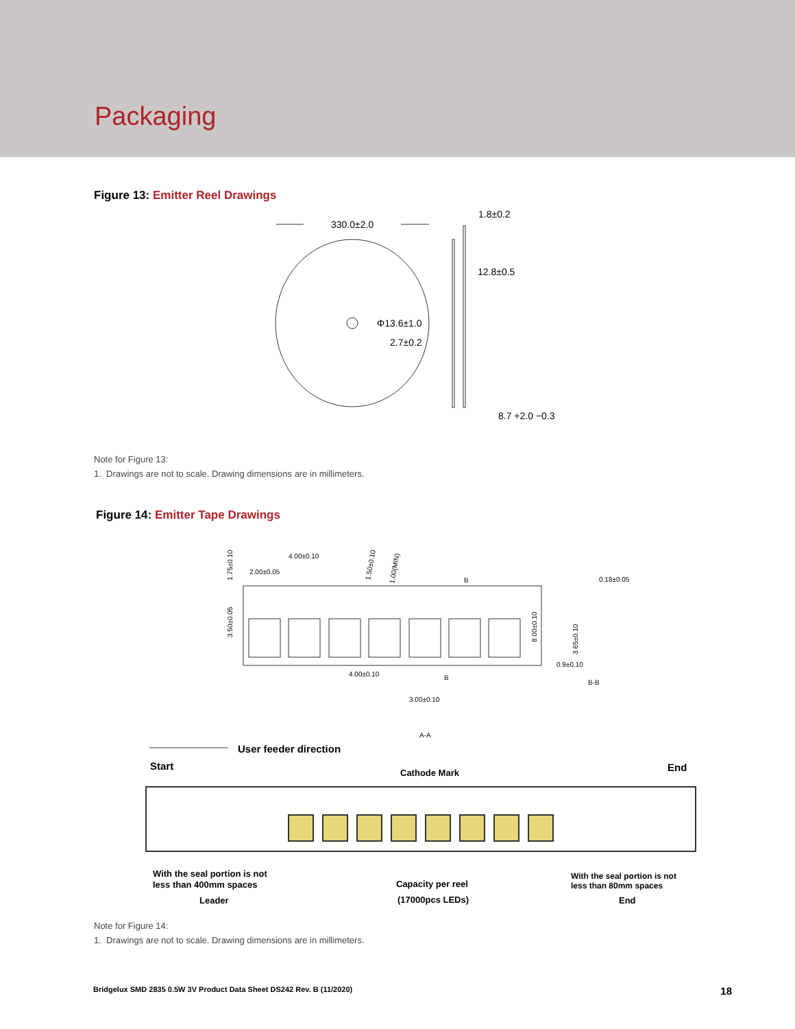Packaging
Figure 13: Emitter Reel Drawings
330.0±2.0
Φ13.6±1.0
2.7±0.2
1.8±0.2
12.8±0.5
8.7 +2.0 −0.3
Note for Figure 13:
1. Drawings are not to scale. Drawing dimensions are in millimeters.
Figure 14: Emitter Tape Drawings
4.00±0.10
2.00±0.05
0.18±0.05
4.00±0.10
0.9±0.10
B-B
3.00±0.10
A-A
B
B
1.75±0.10
3.50±0.05
8.00±0.10
3.65±0.10
1.50±0.10
1.00(MIN)
User feeder direction
Start
Cathode Mark
End
With the seal portion is not
less than 400mm spaces
Leader
Capacity per reel
(17000pcs LEDs)
With the seal portion is not
less than 80mm spaces
End
Note for Figure 14:
1. Drawings are not to scale. Drawing dimensions are in millimeters.
Bridgelux SMD 2835 0.5W 3V Product Data Sheet DS242 Rev. B (11/2020) 18